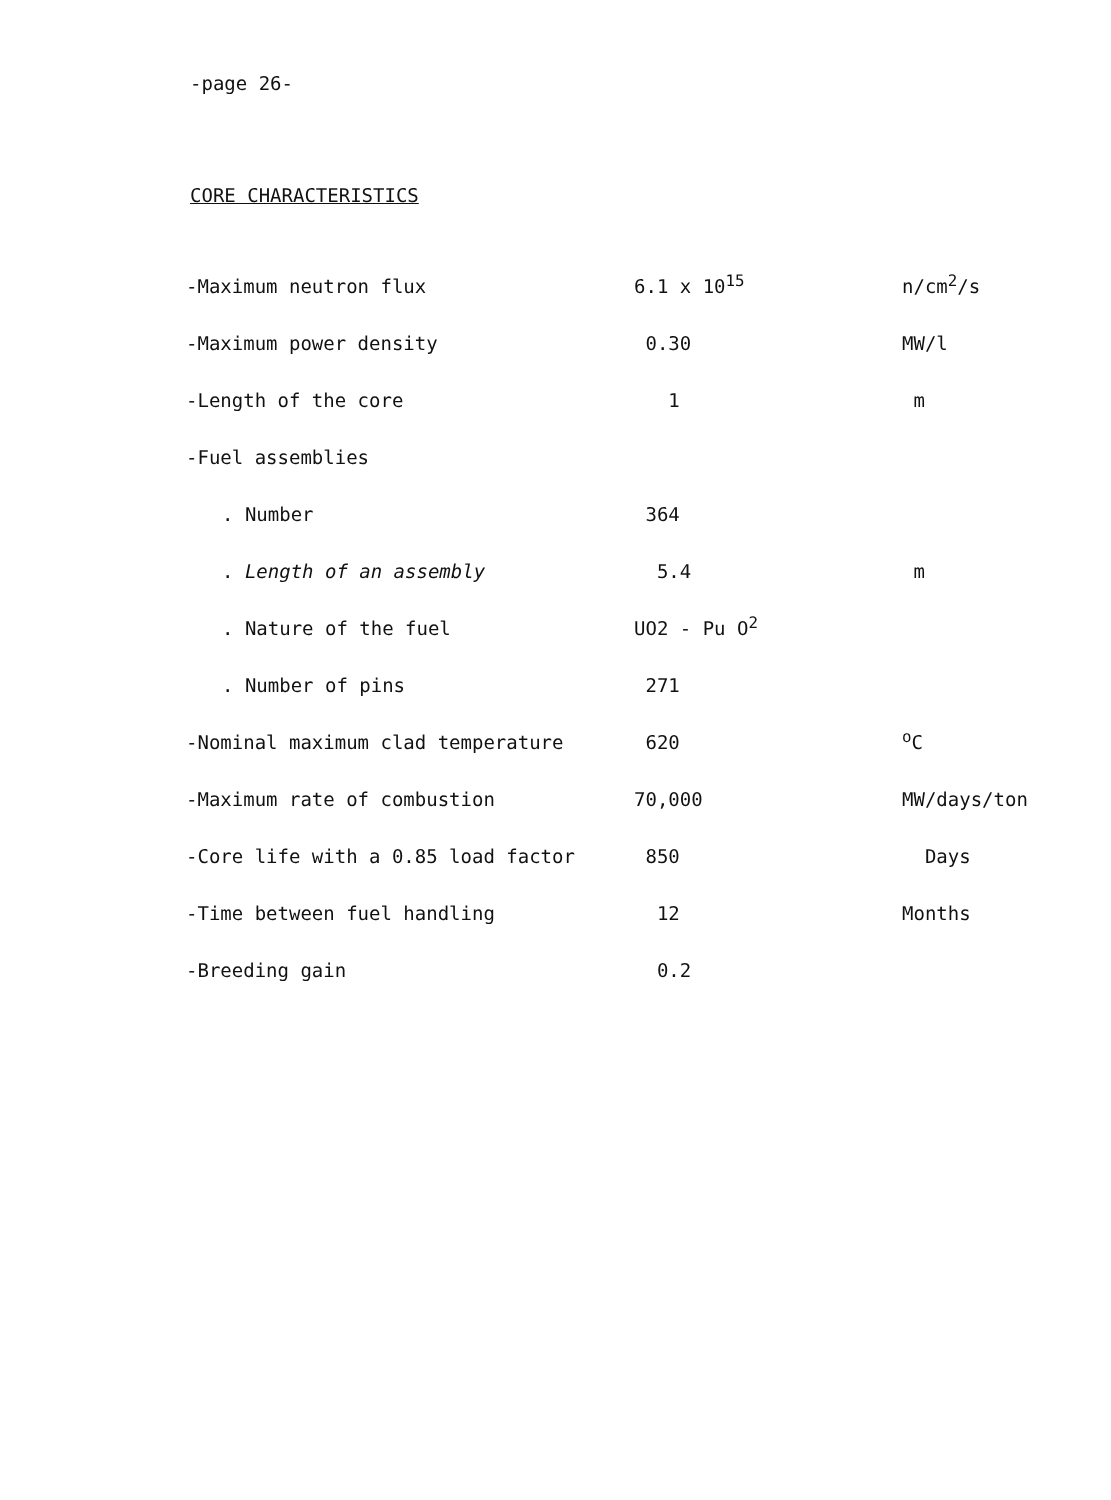-page 26-
CORE CHARACTERISTICS
| -Maximum neutron flux | 6.1 x 10<sup>15</sup> | n/cm<sup>2</sup>/s |
| -Maximum power density | 0.30 | MW/l |
| -Length of the core | 1 | m |
| -Fuel assemblies | | |
| . Number | 364 | |
| . Length of an assembly | 5.4 | m |
| . Nature of the fuel | UO2 - Pu O<sup>2</sup> | |
| . Number of pins | 271 | |
| -Nominal maximum clad temperature | 620 | <sup>o</sup> C |
| -Maximum rate of combustion | 70,000 | MW/days/ton |
| -Core life with a 0.85 load factor | 850 | Days |
| -Time between fuel handling | 12 | Months |
| -Breeding gain | 0.2 | |